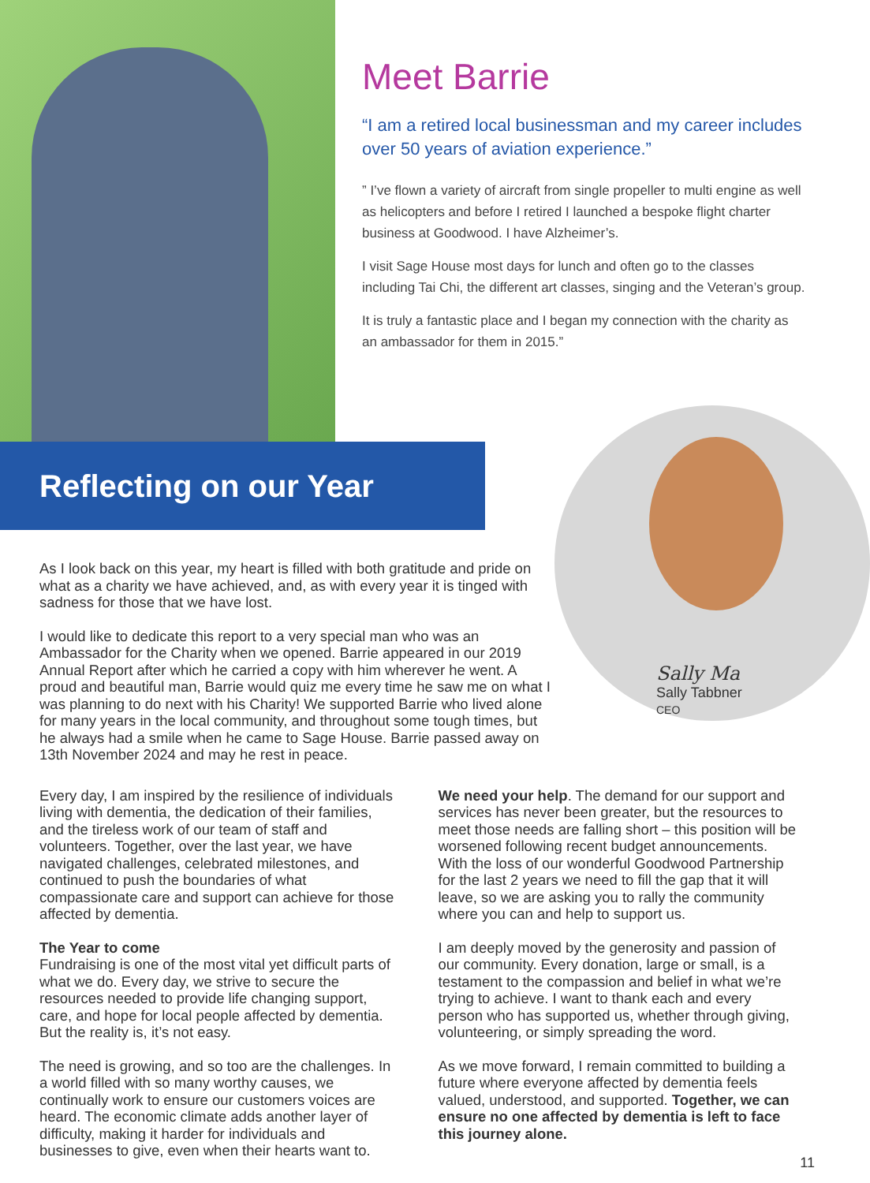Meet Barrie
“I am a retired local businessman and my career includes over 50 years of aviation experience.”
” I’ve flown a variety of aircraft from single propeller to multi engine as well as helicopters and before I retired I launched a bespoke flight charter business at Goodwood. I have Alzheimer’s.
I visit Sage House most days for lunch and often go to the classes including Tai Chi, the different art classes, singing and the Veteran’s group.
It is truly a fantastic place and I began my connection with the charity as an ambassador for them in 2015.”
Reflecting on our Year
Sally Ma
Sally Tabbner
CEO
As I look back on this year, my heart is filled with both gratitude and pride on what as a charity we have achieved, and, as with every year it is tinged with sadness for those that we have lost.
I would like to dedicate this report to a very special man who was an Ambassador for the Charity when we opened. Barrie appeared in our 2019 Annual Report after which he carried a copy with him wherever he went. A proud and beautiful man, Barrie would quiz me every time he saw me on what I was planning to do next with his Charity! We supported Barrie who lived alone for many years in the local community, and throughout some tough times, but he always had a smile when he came to Sage House. Barrie passed away on 13th November 2024 and may he rest in peace.
Every day, I am inspired by the resilience of individuals living with dementia, the dedication of their families, and the tireless work of our team of staff and volunteers. Together, over the last year, we have navigated challenges, celebrated milestones, and continued to push the boundaries of what compassionate care and support can achieve for those affected by dementia.
The Year to come
Fundraising is one of the most vital yet difficult parts of what we do. Every day, we strive to secure the resources needed to provide life changing support, care, and hope for local people affected by dementia. But the reality is, it’s not easy.
The need is growing, and so too are the challenges. In a world filled with so many worthy causes, we continually work to ensure our customers voices are heard. The economic climate adds another layer of difficulty, making it harder for individuals and businesses to give, even when their hearts want to.
We need your help. The demand for our support and services has never been greater, but the resources to meet those needs are falling short – this position will be worsened following recent budget announcements. With the loss of our wonderful Goodwood Partnership for the last 2 years we need to fill the gap that it will leave, so we are asking you to rally the community where you can and help to support us.
I am deeply moved by the generosity and passion of our community. Every donation, large or small, is a testament to the compassion and belief in what we’re trying to achieve. I want to thank each and every person who has supported us, whether through giving, volunteering, or simply spreading the word.
As we move forward, I remain committed to building a future where everyone affected by dementia feels valued, understood, and supported. Together, we can ensure no one affected by dementia is left to face this journey alone.
11